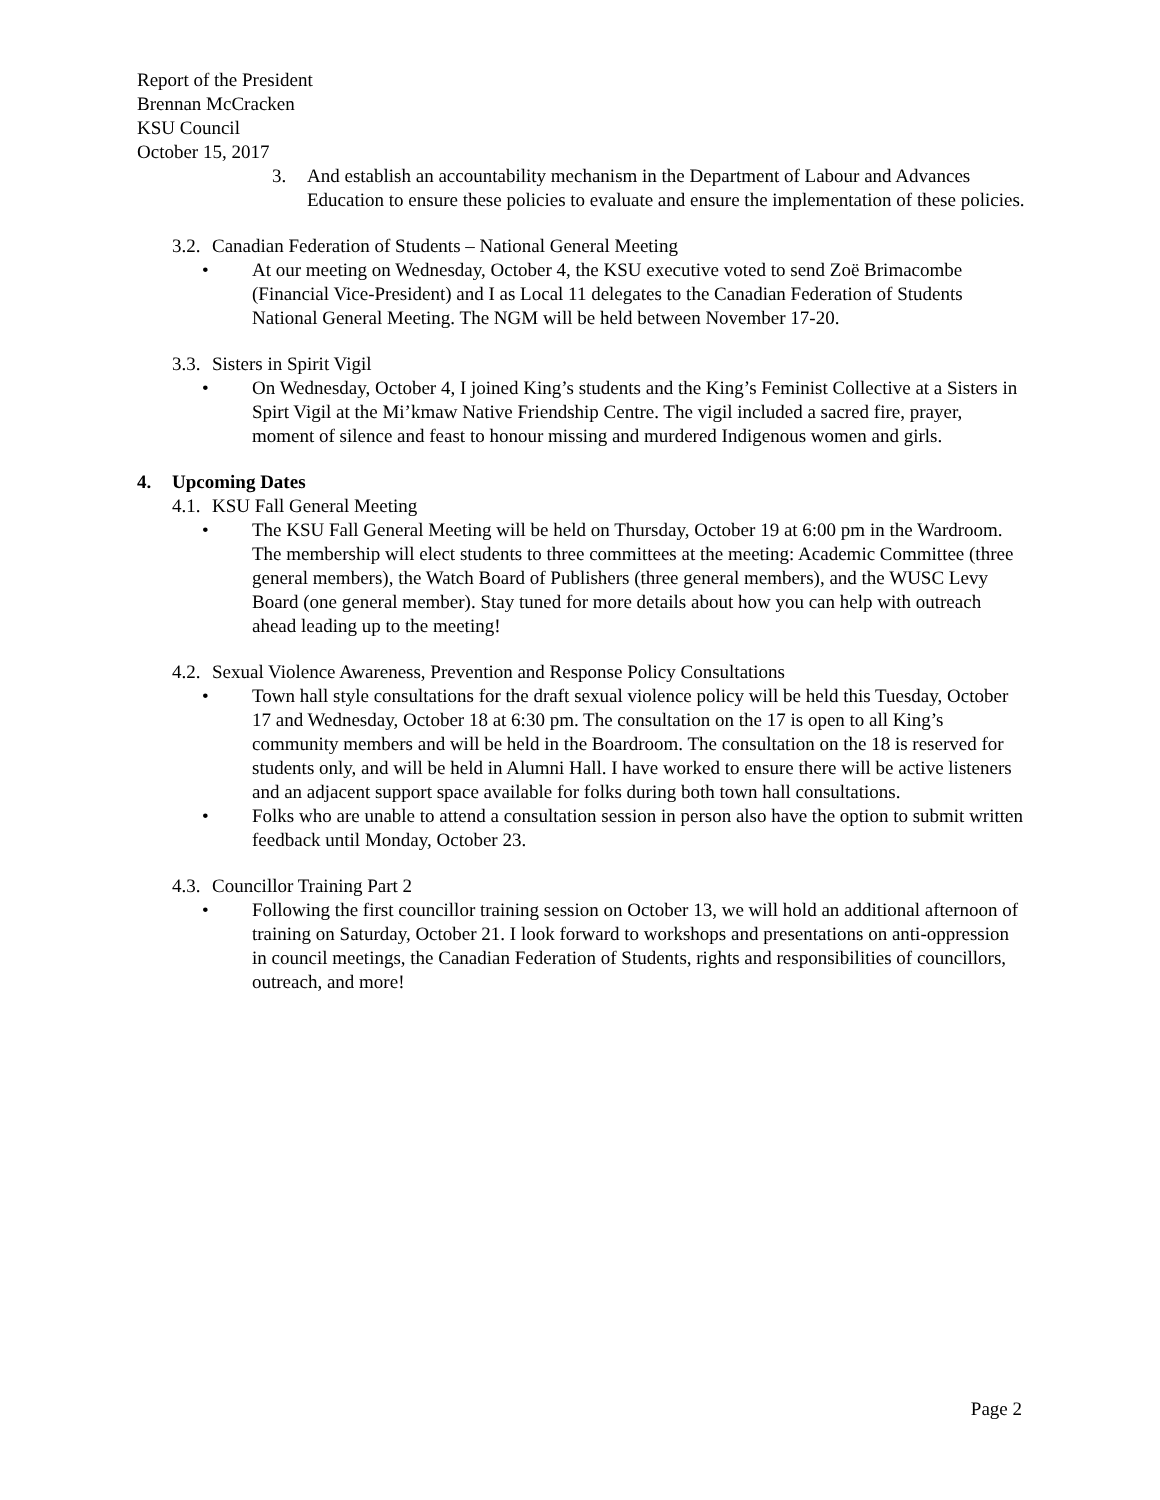Report of the President
Brennan McCracken
KSU Council
October 15, 2017
3. And establish an accountability mechanism in the Department of Labour and Advances Education to ensure these policies to evaluate and ensure the implementation of these policies.
3.2.
Canadian Federation of Students – National General Meeting
• At our meeting on Wednesday, October 4, the KSU executive voted to send Zoë Brimacombe (Financial Vice-President) and I as Local 11 delegates to the Canadian Federation of Students National General Meeting. The NGM will be held between November 17-20.
3.3.
Sisters in Spirit Vigil
• On Wednesday, October 4, I joined King’s students and the King’s Feminist Collective at a Sisters in Spirt Vigil at the Mi’kmaw Native Friendship Centre. The vigil included a sacred fire, prayer, moment of silence and feast to honour missing and murdered Indigenous women and girls.
4. Upcoming Dates
4.1.
KSU Fall General Meeting
• The KSU Fall General Meeting will be held on Thursday, October 19 at 6:00 pm in the Wardroom. The membership will elect students to three committees at the meeting: Academic Committee (three general members), the Watch Board of Publishers (three general members), and the WUSC Levy Board (one general member). Stay tuned for more details about how you can help with outreach ahead leading up to the meeting!
4.2.
Sexual Violence Awareness, Prevention and Response Policy Consultations
• Town hall style consultations for the draft sexual violence policy will be held this Tuesday, October 17 and Wednesday, October 18 at 6:30 pm. The consultation on the 17 is open to all King’s community members and will be held in the Boardroom. The consultation on the 18 is reserved for students only, and will be held in Alumni Hall. I have worked to ensure there will be active listeners and an adjacent support space available for folks during both town hall consultations.
• Folks who are unable to attend a consultation session in person also have the option to submit written feedback until Monday, October 23.
4.3.
Councillor Training Part 2
• Following the first councillor training session on October 13, we will hold an additional afternoon of training on Saturday, October 21. I look forward to workshops and presentations on anti-oppression in council meetings, the Canadian Federation of Students, rights and responsibilities of councillors, outreach, and more!
Page 2